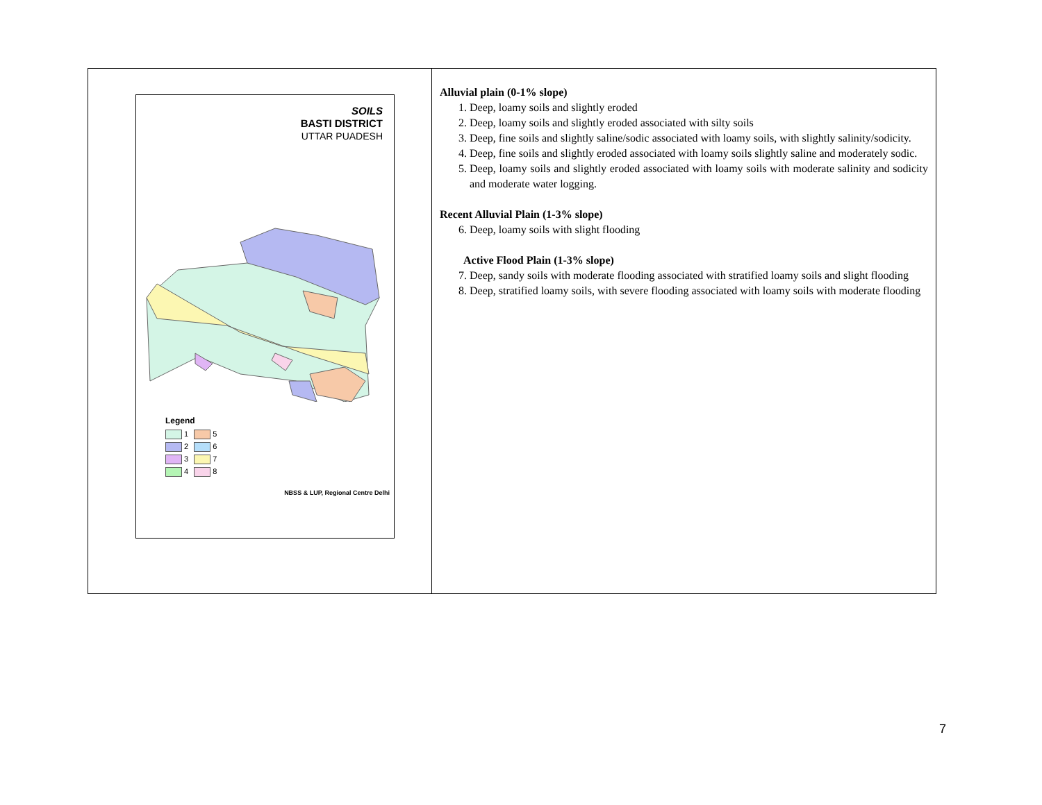| SOILS BASTI DISTRICT UTTAR PUADESH Legend 1 5 2 6 3 7 4 8 NBSS & LUP, Regional Centre Delhi | Alluvial plain (0-1% slope) 1. Deep, loamy soils and slightly eroded 2. Deep, loamy soils and slightly eroded associated with silty soils 3. Deep, fine soils and slightly saline/sodic associated with loamy soils, with slightly salinity/sodicity. 4. Deep, fine soils and slightly eroded associated with loamy soils slightly saline and moderately sodic. 5. Deep, loamy soils and slightly eroded associated with loamy soils with moderate salinity and sodicity and moderate water logging. Recent Alluvial Plain (1-3% slope) 6. Deep, loamy soils with slight flooding Active Flood Plain (1-3% slope) 7. Deep, sandy soils with moderate flooding associated with stratified loamy soils and slight flooding 8. Deep, stratified loamy soils, with severe flooding associated with loamy soils with moderate flooding |
7